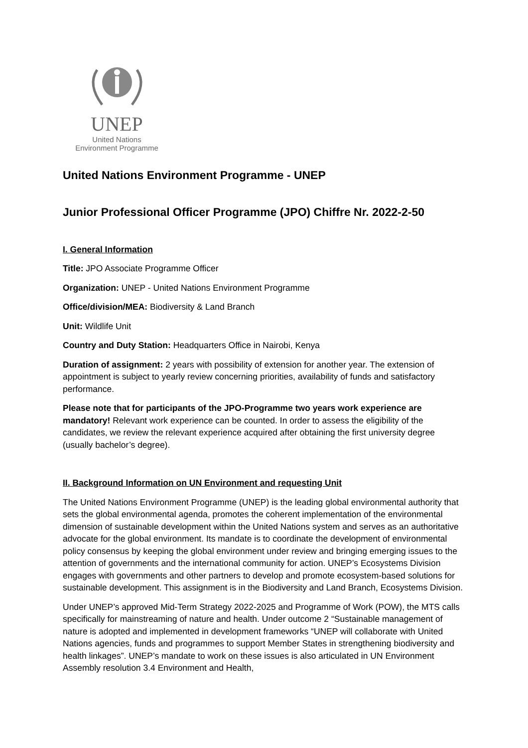UNEP
United Nations
Environment Programme
United Nations Environment Programme - UNEP
Junior Professional Officer Programme (JPO) Chiffre Nr. 2022-2-50
I. General Information
Title: JPO Associate Programme Officer
Organization: UNEP - United Nations Environment Programme
Office/division/MEA: Biodiversity & Land Branch
Unit: Wildlife Unit
Country and Duty Station: Headquarters Office in Nairobi, Kenya
Duration of assignment: 2 years with possibility of extension for another year. The extension of appointment is subject to yearly review concerning priorities, availability of funds and satisfactory performance.
Please note that for participants of the JPO-Programme two years work experience are mandatory! Relevant work experience can be counted. In order to assess the eligibility of the candidates, we review the relevant experience acquired after obtaining the first university degree (usually bachelor’s degree).
II. Background Information on UN Environment and requesting Unit
The United Nations Environment Programme (UNEP) is the leading global environmental authority that sets the global environmental agenda, promotes the coherent implementation of the environmental dimension of sustainable development within the United Nations system and serves as an authoritative advocate for the global environment. Its mandate is to coordinate the development of environmental policy consensus by keeping the global environment under review and bringing emerging issues to the attention of governments and the international community for action. UNEP’s Ecosystems Division engages with governments and other partners to develop and promote ecosystem-based solutions for sustainable development. This assignment is in the Biodiversity and Land Branch, Ecosystems Division.
Under UNEP’s approved Mid-Term Strategy 2022-2025 and Programme of Work (POW), the MTS calls specifically for mainstreaming of nature and health. Under outcome 2 “Sustainable management of nature is adopted and implemented in development frameworks “UNEP will collaborate with United Nations agencies, funds and programmes to support Member States in strengthening biodiversity and health linkages”. UNEP’s mandate to work on these issues is also articulated in UN Environment Assembly resolution 3.4 Environment and Health,